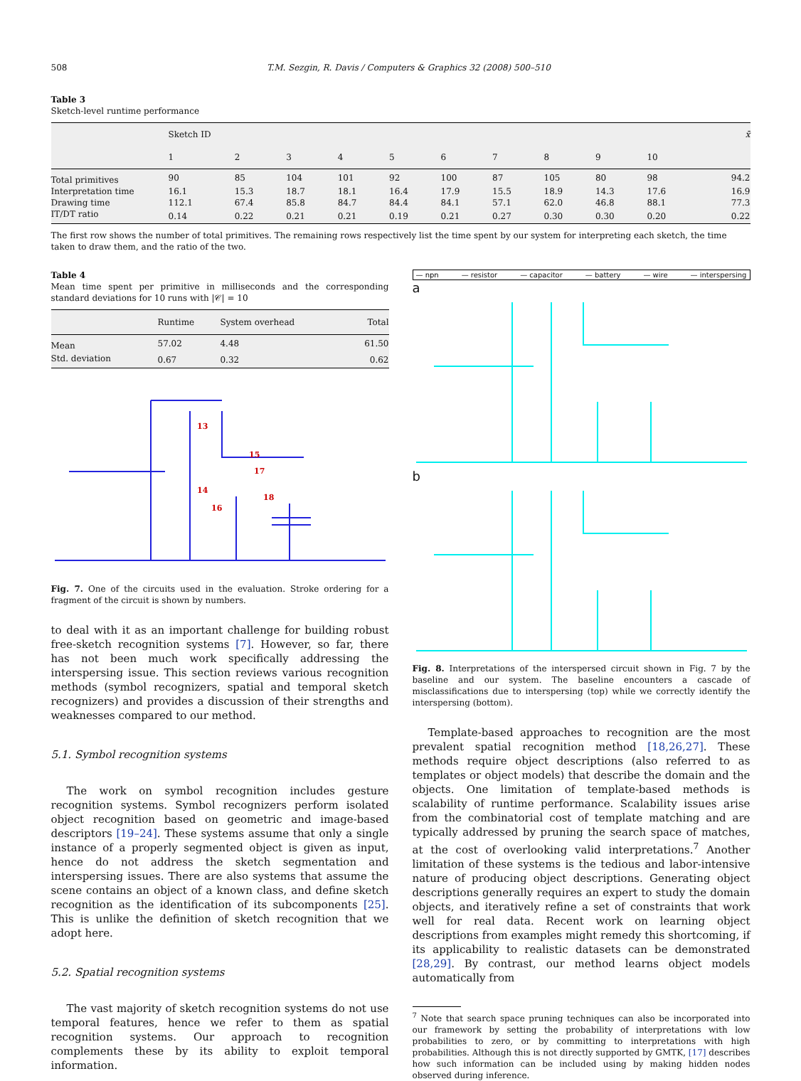508 T.M. Sezgin, R. Davis / Computers & Graphics 32 (2008) 500–510
Table 3
Sketch-level runtime performance
| | Sketch ID | | | | | | | | | | x̄ |
| --- | --- | --- | --- | --- | --- | --- | --- | --- | --- | --- | --- |
| | 1 | 2 | 3 | 4 | 5 | 6 | 7 | 8 | 9 | 10 | |
| Total primitives | 90 | 85 | 104 | 101 | 92 | 100 | 87 | 105 | 80 | 98 | 94.2 |
| Interpretation time | 16.1 | 15.3 | 18.7 | 18.1 | 16.4 | 17.9 | 15.5 | 18.9 | 14.3 | 17.6 | 16.9 |
| Drawing time | 112.1 | 67.4 | 85.8 | 84.7 | 84.4 | 84.1 | 57.1 | 62.0 | 46.8 | 88.1 | 77.3 |
| IT/DT ratio | 0.14 | 0.22 | 0.21 | 0.21 | 0.19 | 0.21 | 0.27 | 0.30 | 0.30 | 0.20 | 0.22 |
The first row shows the number of total primitives. The remaining rows respectively list the time spent by our system for interpreting each sketch, the time taken to draw them, and the ratio of the two.
Table 4
Mean time spent per primitive in milliseconds and the corresponding standard deviations for 10 runs with |𝒞| = 10
| | Runtime | System overhead | Total |
| --- | --- | --- | --- |
| Mean | 57.02 | 4.48 | 61.50 |
| Std. deviation | 0.67 | 0.32 | 0.62 |
13
15
17
14
16
18
Fig. 7. One of the circuits used in the evaluation. Stroke ordering for a fragment of the circuit is shown by numbers.
to deal with it as an important challenge for building robust free-sketch recognition systems [7]. However, so far, there has not been much work specifically addressing the interspersing issue. This section reviews various recognition methods (symbol recognizers, spatial and temporal sketch recognizers) and provides a discussion of their strengths and weaknesses compared to our method.
5.1. Symbol recognition systems
The work on symbol recognition includes gesture recognition systems. Symbol recognizers perform isolated object recognition based on geometric and image-based descriptors [19–24]. These systems assume that only a single instance of a properly segmented object is given as input, hence do not address the sketch segmentation and interspersing issues. There are also systems that assume the scene contains an object of a known class, and define sketch recognition as the identification of its subcomponents [25]. This is unlike the definition of sketch recognition that we adopt here.
5.2. Spatial recognition systems
The vast majority of sketch recognition systems do not use temporal features, hence we refer to them as spatial recognition systems. Our approach to recognition complements these by its ability to exploit temporal information.
— npn — resistor — capacitor — battery — wire — interspersing
a
b
Fig. 8. Interpretations of the interspersed circuit shown in Fig. 7 by the baseline and our system. The baseline encounters a cascade of misclassifications due to interspersing (top) while we correctly identify the interspersing (bottom).
Template-based approaches to recognition are the most prevalent spatial recognition method [18,26,27]. These methods require object descriptions (also referred to as templates or object models) that describe the domain and the objects. One limitation of template-based methods is scalability of runtime performance. Scalability issues arise from the combinatorial cost of template matching and are typically addressed by pruning the search space of matches, at the cost of overlooking valid interpretations.<sup>7</sup> Another limitation of these systems is the tedious and labor-intensive nature of producing object descriptions. Generating object descriptions generally requires an expert to study the domain objects, and iteratively refine a set of constraints that work well for real data. Recent work on learning object descriptions from examples might remedy this shortcoming, if its applicability to realistic datasets can be demonstrated [28,29]. By contrast, our method learns object models automatically from
<sup>7</sup> Note that search space pruning techniques can also be incorporated into our framework by setting the probability of interpretations with low probabilities to zero, or by committing to interpretations with high probabilities. Although this is not directly supported by GMTK, [17] describes how such information can be included using by making hidden nodes observed during inference.